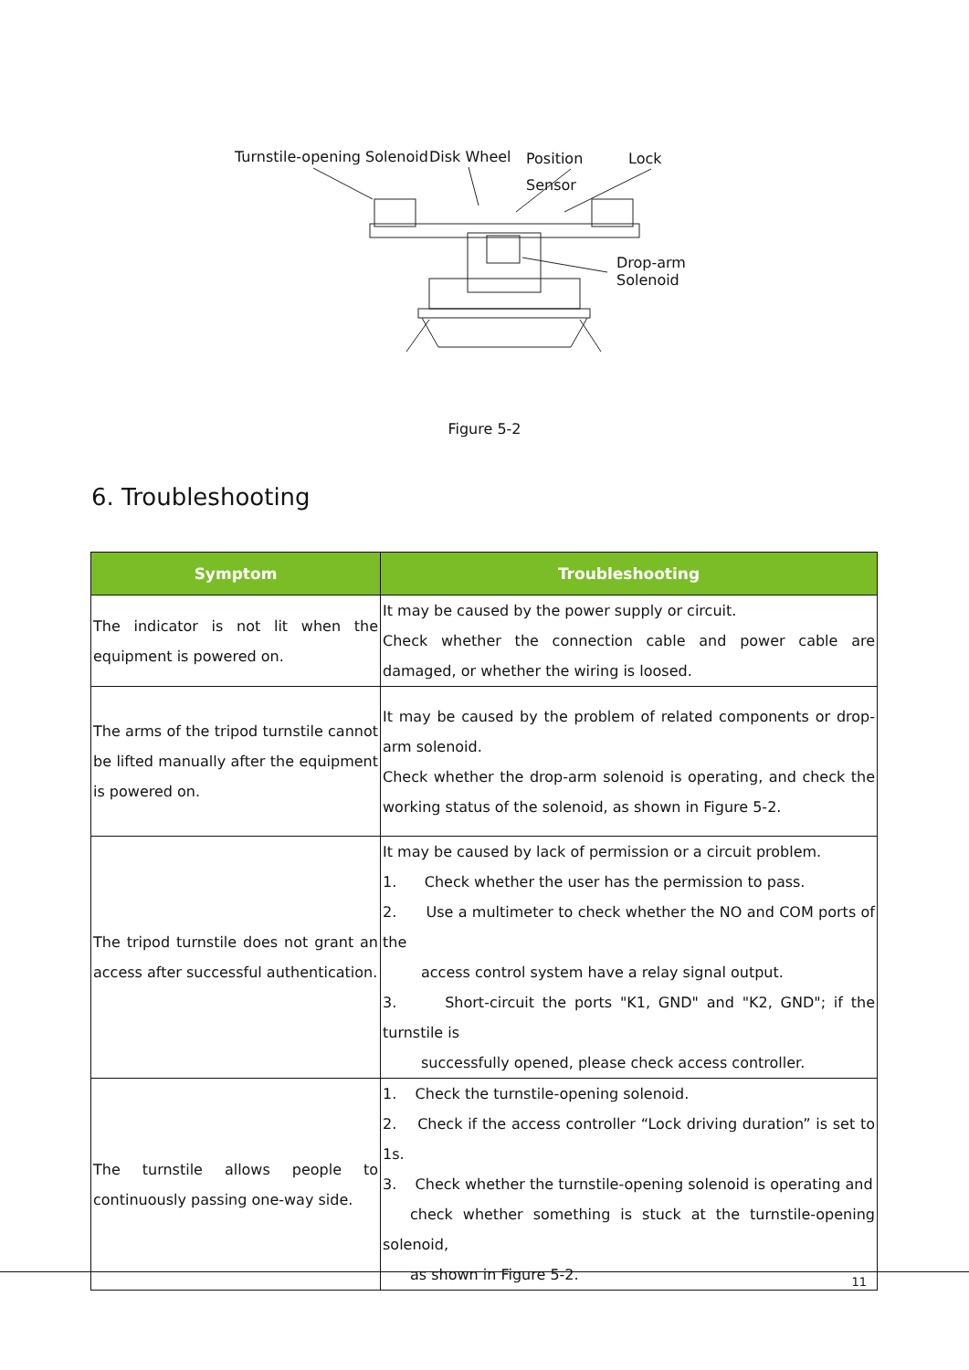Turnstile-opening Solenoid Disk Wheel
Position
Sensor
Lock
Drop-arm
Solenoid
Figure 5-2
6. Troubleshooting
| Symptom | Troubleshooting |
| --- | --- |
| The indicator is not lit when the equipment is powered on. | It may be caused by the power supply or circuit. Check whether the connection cable and power cable are damaged, or whether the wiring is loosed. |
| The arms of the tripod turnstile cannot be lifted manually after the equipment is powered on. | It may be caused by the problem of related components or drop-arm solenoid. Check whether the drop-arm solenoid is operating, and check the working status of the solenoid, as shown in Figure 5-2. |
| The tripod turnstile does not grant an access after successful authentication. | It may be caused by lack of permission or a circuit problem. 1. Check whether the user has the permission to pass. 2. Use a multimeter to check whether the NO and COM ports of the access control system have a relay signal output. 3. Short-circuit the ports "K1, GND" and "K2, GND"; if the turnstile is successfully opened, please check access controller. |
| The turnstile allows people to continuously passing one-way side. | 1. Check the turnstile-opening solenoid. 2. Check if the access controller “Lock driving duration” is set to 1s. 3. Check whether the turnstile-opening solenoid is operating and check whether something is stuck at the turnstile-opening solenoid, as shown in Figure 5-2. |
11